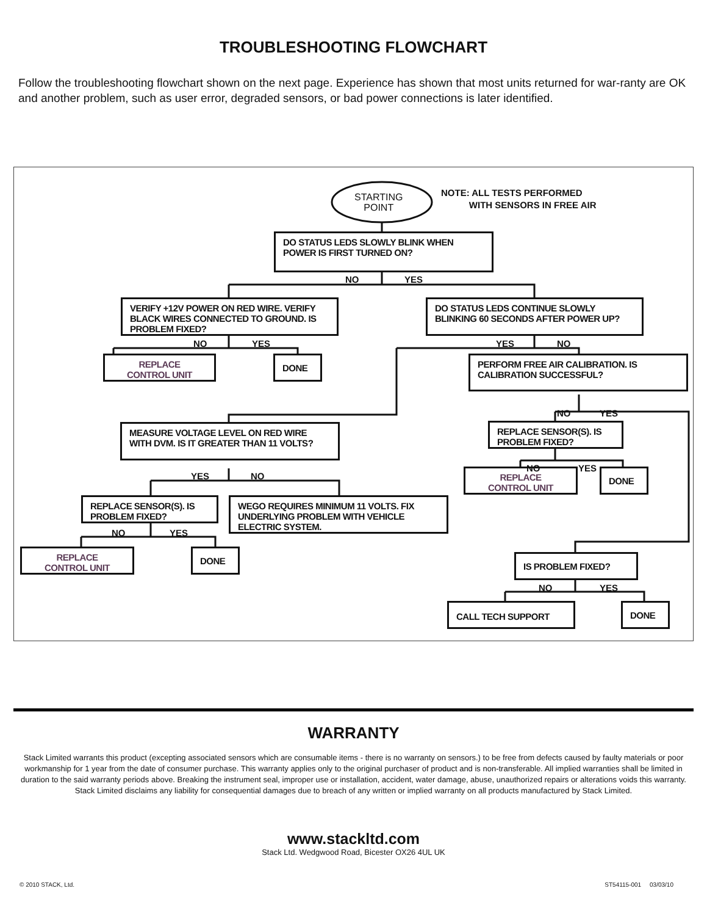TROUBLESHOOTING FLOWCHART
Follow the troubleshooting flowchart shown on the next page. Experience has shown that most units returned for war-ranty are OK and another problem, such as user error, degraded sensors, or bad power connections is later identified.
STARTING
POINT
NOTE: ALL TESTS PERFORMED
WITH SENSORS IN FREE AIR
DO STATUS LEDS SLOWLY BLINK WHEN POWER IS FIRST TURNED ON?
NO YES
VERIFY +12V POWER ON RED WIRE. VERIFY BLACK WIRES CONNECTED TO GROUND. IS PROBLEM FIXED?
DO STATUS LEDS CONTINUE SLOWLY BLINKING 60 SECONDS AFTER POWER UP?
NO YES YES NO
REPLACE
CONTROL UNIT
DONE
PERFORM FREE AIR CALIBRATION. IS CALIBRATION SUCCESSFUL?
NO YES
MEASURE VOLTAGE LEVEL ON RED WIRE WITH DVM. IS IT GREATER THAN 11 VOLTS?
REPLACE SENSOR(S). IS PROBLEM FIXED?
NO YES
YES NO
REPLACE
CONTROL UNIT
DONE
REPLACE SENSOR(S). IS PROBLEM FIXED?
WEGO REQUIRES MINIMUM 11 VOLTS. FIX UNDERLYING PROBLEM WITH VEHICLE ELECTRIC SYSTEM.
NO YES
REPLACE
CONTROL UNIT
DONE
IS PROBLEM FIXED?
NO YES
CALL TECH SUPPORT DONE
WARRANTY
Stack Limited warrants this product (excepting associated sensors which are consumable items - there is no warranty on sensors.) to be free from defects caused by faulty materials or poor workmanship for 1 year from the date of consumer purchase. This warranty applies only to the original purchaser of product and is non-transferable. All implied warranties shall be limited in duration to the said warranty periods above. Breaking the instrument seal, improper use or installation, accident, water damage, abuse, unauthorized repairs or alterations voids this warranty. Stack Limited disclaims any liability for consequential damages due to breach of any written or implied warranty on all products manufactured by Stack Limited.
www.stackltd.com
Stack Ltd. Wedgwood Road, Bicester OX26 4UL UK
© 2010 STACK, Ltd. ST54115-001 03/03/10